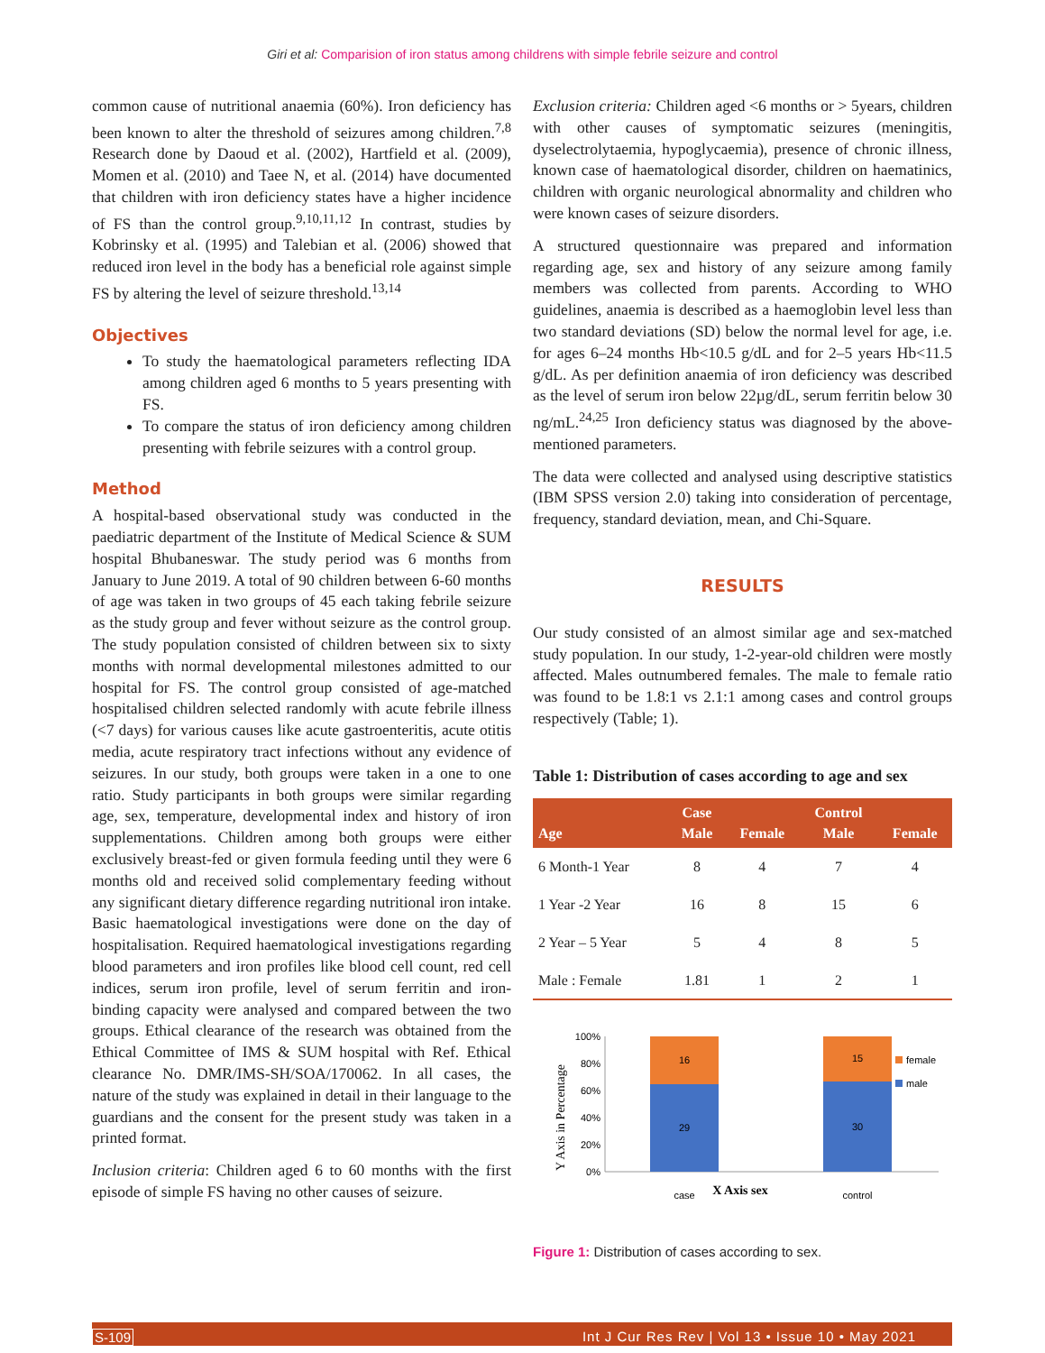Giri et al: Comparision of iron status among childrens with simple febrile seizure and control
common cause of nutritional anaemia (60%). Iron deficiency has been known to alter the threshold of seizures among children.<sup>7,8</sup> Research done by Daoud et al. (2002), Hartfield et al. (2009), Momen et al. (2010) and Taee N, et al. (2014) have documented that children with iron deficiency states have a higher incidence of FS than the control group.<sup>9,10,11,12</sup> In contrast, studies by Kobrinsky et al. (1995) and Talebian et al. (2006) showed that reduced iron level in the body has a beneficial role against simple FS by altering the level of seizure threshold.<sup>13,14</sup>
Objectives
To study the haematological parameters reflecting IDA among children aged 6 months to 5 years presenting with FS.
To compare the status of iron deficiency among children presenting with febrile seizures with a control group.
Method
A hospital-based observational study was conducted in the paediatric department of the Institute of Medical Science & SUM hospital Bhubaneswar. The study period was 6 months from January to June 2019. A total of 90 children between 6-60 months of age was taken in two groups of 45 each taking febrile seizure as the study group and fever without seizure as the control group. The study population consisted of children between six to sixty months with normal developmental milestones admitted to our hospital for FS. The control group consisted of age-matched hospitalised children selected randomly with acute febrile illness (<7 days) for various causes like acute gastroenteritis, acute otitis media, acute respiratory tract infections without any evidence of seizures. In our study, both groups were taken in a one to one ratio. Study participants in both groups were similar regarding age, sex, temperature, developmental index and history of iron supplementations. Children among both groups were either exclusively breast-fed or given formula feeding until they were 6 months old and received solid complementary feeding without any significant dietary difference regarding nutritional iron intake. Basic haematological investigations were done on the day of hospitalisation. Required haematological investigations regarding blood parameters and iron profiles like blood cell count, red cell indices, serum iron profile, level of serum ferritin and iron-binding capacity were analysed and compared between the two groups. Ethical clearance of the research was obtained from the Ethical Committee of IMS & SUM hospital with Ref. Ethical clearance No. DMR/IMS-SH/SOA/170062. In all cases, the nature of the study was explained in detail in their language to the guardians and the consent for the present study was taken in a printed format.
Inclusion criteria: Children aged 6 to 60 months with the first episode of simple FS having no other causes of seizure.
Exclusion criteria: Children aged <6 months or > 5years, children with other causes of symptomatic seizures (meningitis, dyselectrolytaemia, hypoglycaemia), presence of chronic illness, known case of haematological disorder, children on haematinics, children with organic neurological abnormality and children who were known cases of seizure disorders.
A structured questionnaire was prepared and information regarding age, sex and history of any seizure among family members was collected from parents. According to WHO guidelines, anaemia is described as a haemoglobin level less than two standard deviations (SD) below the normal level for age, i.e. for ages 6–24 months Hb<10.5 g/dL and for 2–5 years Hb<11.5 g/dL. As per definition anaemia of iron deficiency was described as the level of serum iron below 22µg/dL, serum ferritin below 30 ng/mL.<sup>24,25</sup> Iron deficiency status was diagnosed by the above-mentioned parameters.
The data were collected and analysed using descriptive statistics (IBM SPSS version 2.0) taking into consideration of percentage, frequency, standard deviation, mean, and Chi-Square.
RESULTS
Our study consisted of an almost similar age and sex-matched study population. In our study, 1-2-year-old children were mostly affected. Males outnumbered females. The male to female ratio was found to be 1.8:1 vs 2.1:1 among cases and control groups respectively (Table; 1).
Table 1: Distribution of cases according to age and sex
| Age | Case Male | Female | Control Male | Female |
| --- | --- | --- | --- | --- |
| 6 Month-1 Year | 8 | 4 | 7 | 4 |
| 1 Year -2 Year | 16 | 8 | 15 | 6 |
| 2 Year – 5 Year | 5 | 4 | 8 | 5 |
| Male : Female | 1.81 | 1 | 2 | 1 |
100%
80%
60%
40%
20%
0%
16
29
15
30
female
male
case
control
X Axis sex
Y Axis in Percentage
Figure 1: Distribution of cases according to sex.
S-109 Int J Cur Res Rev | Vol 13 • Issue 10 • May 2021